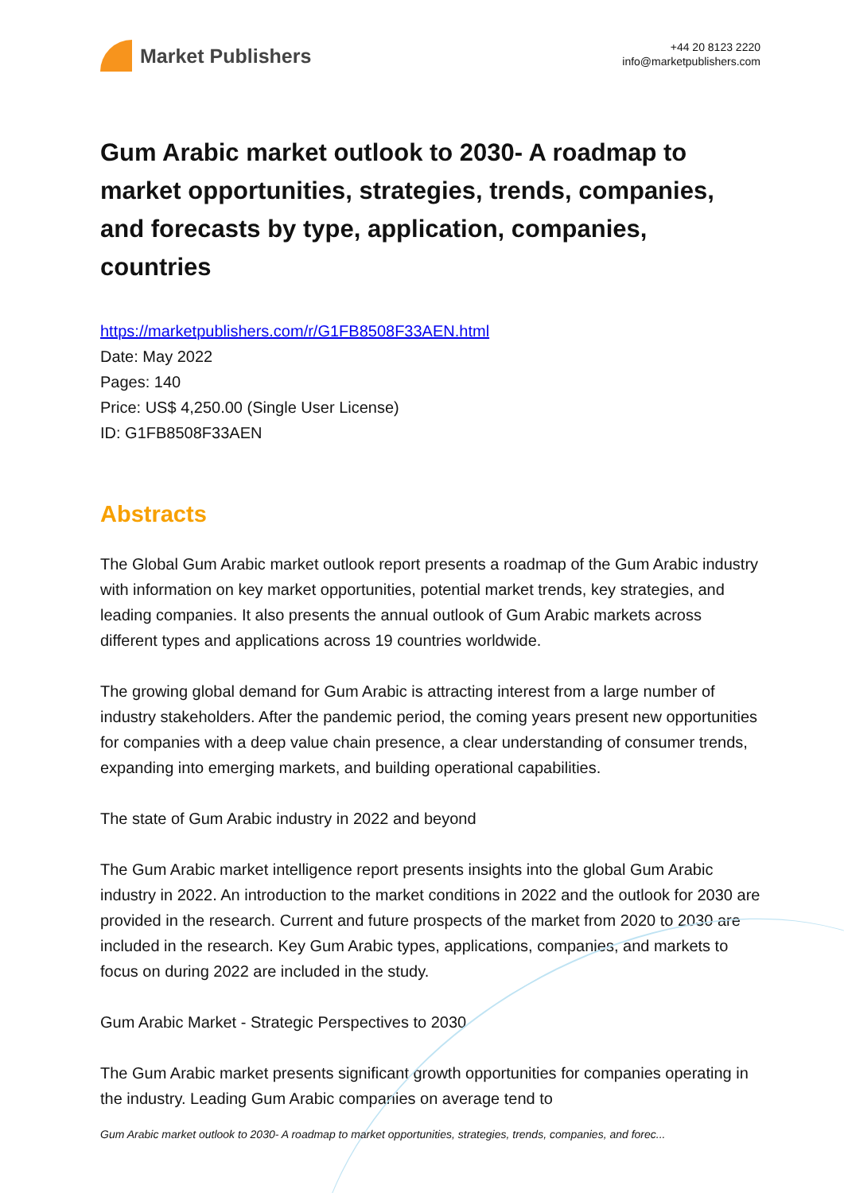Market Publishers
+44 20 8123 2220
info@marketpublishers.com
Gum Arabic market outlook to 2030- A roadmap to market opportunities, strategies, trends, companies, and forecasts by type, application, companies, countries
https://marketpublishers.com/r/G1FB8508F33AEN.html
Date: May 2022
Pages: 140
Price: US$ 4,250.00 (Single User License)
ID: G1FB8508F33AEN
Abstracts
The Global Gum Arabic market outlook report presents a roadmap of the Gum Arabic industry with information on key market opportunities, potential market trends, key strategies, and leading companies. It also presents the annual outlook of Gum Arabic markets across different types and applications across 19 countries worldwide.
The growing global demand for Gum Arabic is attracting interest from a large number of industry stakeholders. After the pandemic period, the coming years present new opportunities for companies with a deep value chain presence, a clear understanding of consumer trends, expanding into emerging markets, and building operational capabilities.
The state of Gum Arabic industry in 2022 and beyond
The Gum Arabic market intelligence report presents insights into the global Gum Arabic industry in 2022. An introduction to the market conditions in 2022 and the outlook for 2030 are provided in the research. Current and future prospects of the market from 2020 to 2030 are included in the research. Key Gum Arabic types, applications, companies, and markets to focus on during 2022 are included in the study.
Gum Arabic Market - Strategic Perspectives to 2030
The Gum Arabic market presents significant growth opportunities for companies operating in the industry. Leading Gum Arabic companies on average tend to
Gum Arabic market outlook to 2030- A roadmap to market opportunities, strategies, trends, companies, and forec...